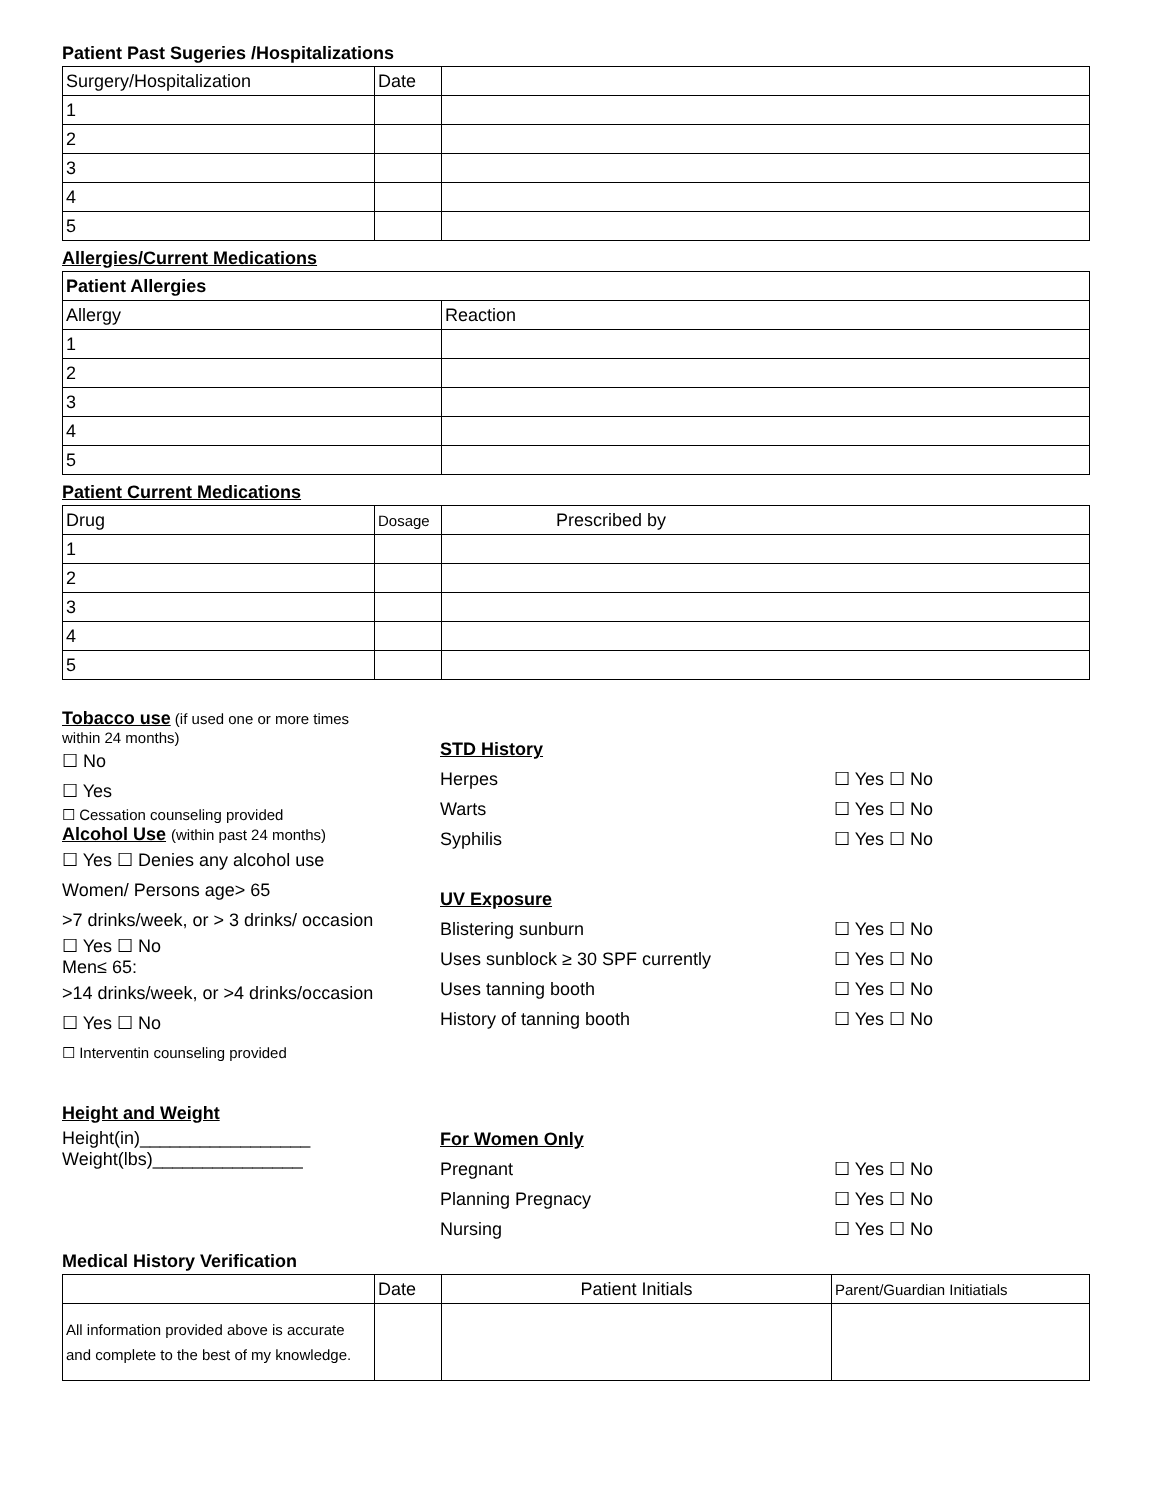Patient Past Sugeries /Hospitalizations
| Surgery/Hospitalization | Date | |
| 1 | | |
| 2 | | |
| 3 | | |
| 4 | | |
| 5 | | |
Allergies/Current Medications
| Patient Allergies | |
| Allergy | Reaction |
| 1 | |
| 2 | |
| 3 | |
| 4 | |
| 5 | |
Patient Current Medications
| Drug | Dosage | Prescribed by |
| 1 | | |
| 2 | | |
| 3 | | |
| 4 | | |
| 5 | | |
Tobacco use (if used one or more times
within 24 months)
☐ No
☐ Yes
☐ Cessation counseling provided
Alcohol Use (within past 24 months)
☐ Yes ☐ Denies any alcohol use
Women/ Persons age> 65
>7 drinks/week, or > 3 drinks/ occasion
☐ Yes ☐ No
Men≤ 65:
>14 drinks/week, or >4 drinks/occasion
☐ Yes ☐ No
☐ Interventin counseling provided
Height and Weight
Height(in)_________________
Weight(lbs)_______________
STD History
Herpes
Warts
Syphilis
UV Exposure
Blistering sunburn
Uses sunblock ≥ 30 SPF currently
Uses tanning booth
History of tanning booth
For Women Only
Pregnant
Planning Pregnacy
Nursing
☐ Yes ☐ No
☐ Yes ☐ No
☐ Yes ☐ No
☐ Yes ☐ No
☐ Yes ☐ No
☐ Yes ☐ No
☐ Yes ☐ No
☐ Yes ☐ No
☐ Yes ☐ No
☐ Yes ☐ No
Medical History Verification
| | Date | Patient Initials | Parent/Guardian Initiatials |
| All information provided above is accurate and complete to the best of my knowledge. | | | |